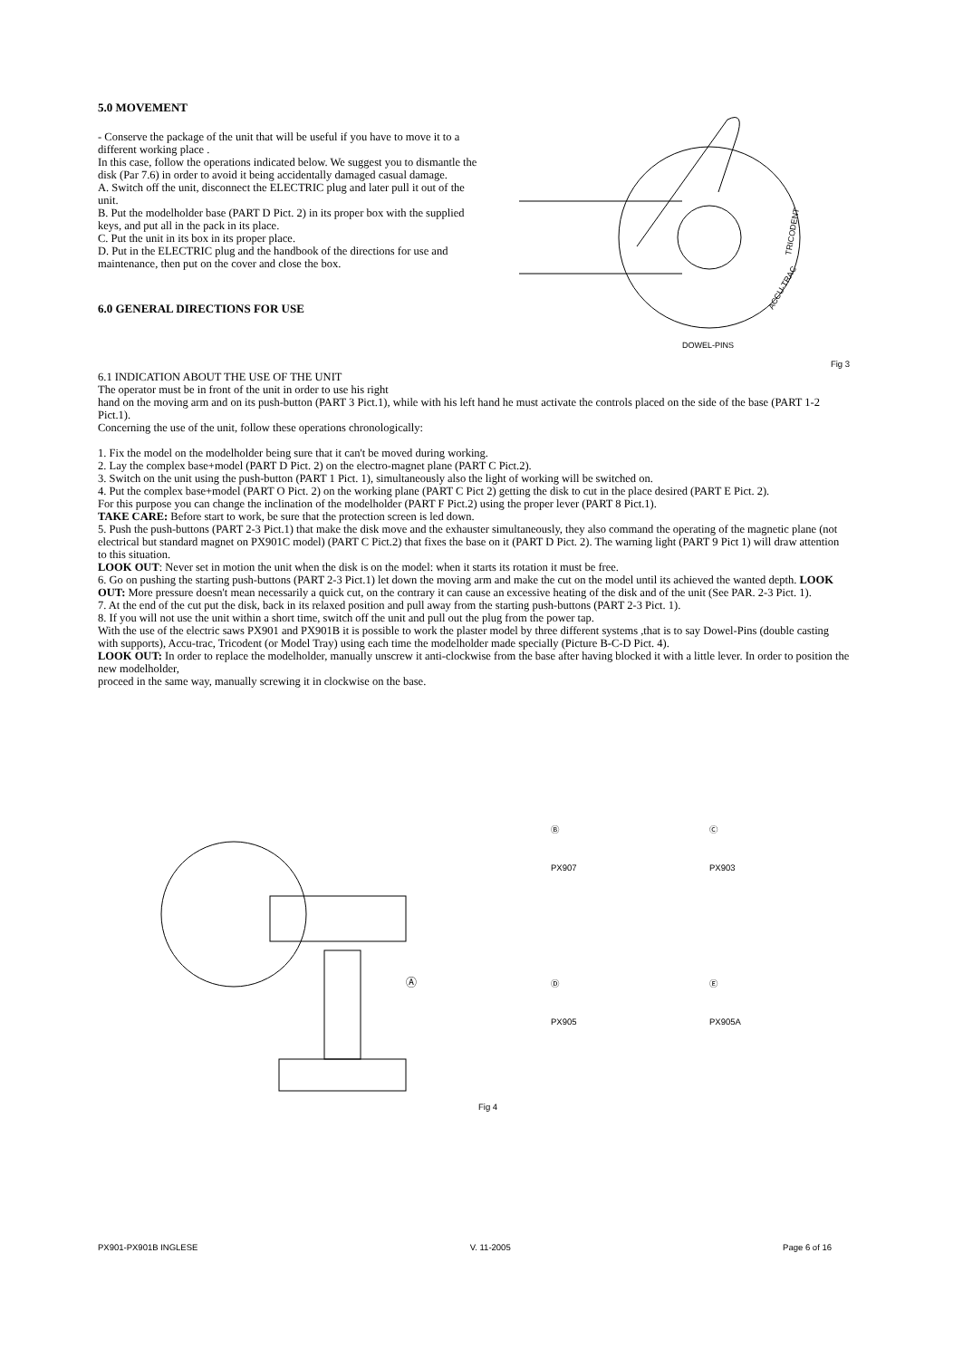5.0 MOVEMENT
- Conserve the package of the unit that will be useful if you have to move it to a different working place .
In this case, follow the operations indicated below. We suggest you to dismantle the disk (Par 7.6) in order to avoid it being accidentally damaged casual damage.
A. Switch off the unit, disconnect the ELECTRIC plug and later pull it out of the unit.
B. Put the modelholder base (PART D Pict. 2) in its proper box with the supplied keys, and put all in the pack in its place.
C. Put the unit in its box in its proper place.
D. Put in the ELECTRIC plug and the handbook of the directions for use and maintenance, then put on the cover and close the box.
6.0 GENERAL DIRECTIONS FOR USE
DOWEL-PINS
ACCU-TRAC
TRICODENT
Fig 3
6.1 INDICATION ABOUT THE USE OF THE UNIT
The operator must be in front of the unit in order to use his right
hand on the moving arm and on its push-button (PART 3 Pict.1), while with his left hand he must activate the controls placed on the side of the base (PART 1-2 Pict.1).
Concerning the use of the unit, follow these operations chronologically:
1. Fix the model on the modelholder being sure that it can't be moved during working.
2. Lay the complex base+model (PART D Pict. 2) on the electro-magnet plane (PART C Pict.2).
3. Switch on the unit using the push-button (PART 1 Pict. 1), simultaneously also the light of working will be switched on.
4. Put the complex base+model (PART O Pict. 2) on the working plane (PART C Pict 2) getting the disk to cut in the place desired (PART E Pict. 2).
For this purpose you can change the inclination of the modelholder (PART F Pict.2) using the proper lever (PART 8 Pict.1).
TAKE CARE: Before start to work, be sure that the protection screen is led down.
5. Push the push-buttons (PART 2-3 Pict.1) that make the disk move and the exhauster simultaneously, they also command the operating of the magnetic plane (not electrical but standard magnet on PX901C model) (PART C Pict.2) that fixes the base on it (PART D Pict. 2). The warning light (PART 9 Pict 1) will draw attention to this situation.
LOOK OUT: Never set in motion the unit when the disk is on the model: when it starts its rotation it must be free.
6. Go on pushing the starting push-buttons (PART 2-3 Pict.1) let down the moving arm and make the cut on the model until its achieved the wanted depth. LOOK OUT: More pressure doesn't mean necessarily a quick cut, on the contrary it can cause an excessive heating of the disk and of the unit (See PAR. 2-3 Pict. 1).
7. At the end of the cut put the disk, back in its relaxed position and pull away from the starting push-buttons (PART 2-3 Pict. 1).
8. If you will not use the unit within a short time, switch off the unit and pull out the plug from the power tap.
With the use of the electric saws PX901 and PX901B it is possible to work the plaster model by three different systems ,that is to say Dowel-Pins (double casting with supports), Accu-trac, Tricodent (or Model Tray) using each time the modelholder made specially (Picture B-C-D Pict. 4).
LOOK OUT: In order to replace the modelholder, manually unscrew it anti-clockwise from the base after having blocked it with a little lever. In order to position the new modelholder,
proceed in the same way, manually screwing it in clockwise on the base.
Ⓐ
Fig 4 Ⓑ
PX907
Ⓒ
PX903
Ⓓ
PX905
Ⓔ
PX905A
PX901-PX901B INGLESE V. 11-2005 Page 6 of 16